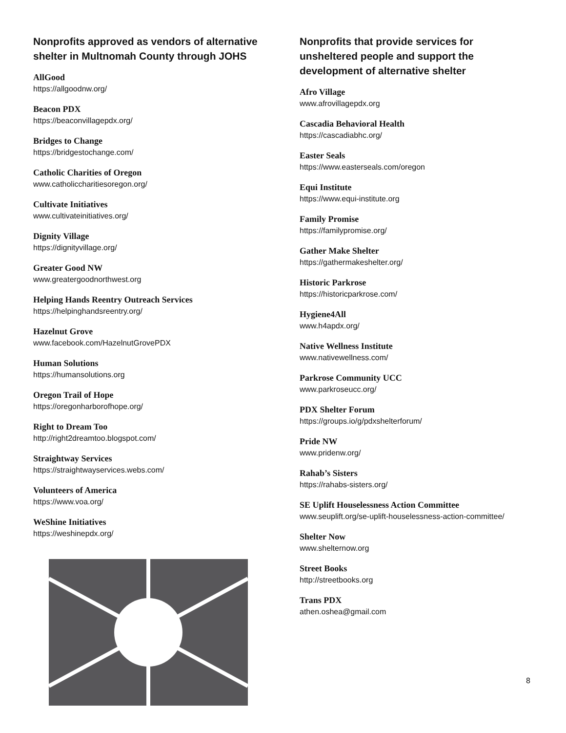Nonprofits approved as vendors of alternative shelter in Multnomah County through JOHS
AllGood
https://allgoodnw.org/
Beacon PDX
https://beaconvillagepdx.org/
Bridges to Change
https://bridgestochange.com/
Catholic Charities of Oregon
www.catholiccharitiesoregon.org/
Cultivate Initiatives
www.cultivateinitiatives.org/
Dignity Village
https://dignityvillage.org/
Greater Good NW
www.greatergoodnorthwest.org
Helping Hands Reentry Outreach Services
https://helpinghandsreentry.org/
Hazelnut Grove
www.facebook.com/HazelnutGrovePDX
Human Solutions
https://humansolutions.org
Oregon Trail of Hope
https://oregonharborofhope.org/
Right to Dream Too
http://right2dreamtoo.blogspot.com/
Straightway Services
https://straightwayservices.webs.com/
Volunteers of America
https://www.voa.org/
WeShine Initiatives
https://weshinepdx.org/
Nonprofits that provide services for unsheltered people and support the development of alternative shelter
Afro Village
www.afrovillagepdx.org
Cascadia Behavioral Health
https://cascadiabhc.org/
Easter Seals
https://www.easterseals.com/oregon
Equi Institute
https://www.equi-institute.org
Family Promise
https://familypromise.org/
Gather Make Shelter
https://gathermakeshelter.org/
Historic Parkrose
https://historicparkrose.com/
Hygiene4All
www.h4apdx.org/
Native Wellness Institute
www.nativewellness.com/
Parkrose Community UCC
www.parkroseucc.org/
PDX Shelter Forum
https://groups.io/g/pdxshelterforum/
Pride NW
www.pridenw.org/
Rahab’s Sisters
https://rahabs-sisters.org/
SE Uplift Houselessness Action Committee
www.seuplift.org/se-uplift-houselessness-action-committee/
Shelter Now
www.shelternow.org
Street Books
http://streetbooks.org
Trans PDX
athen.oshea@gmail.com
8